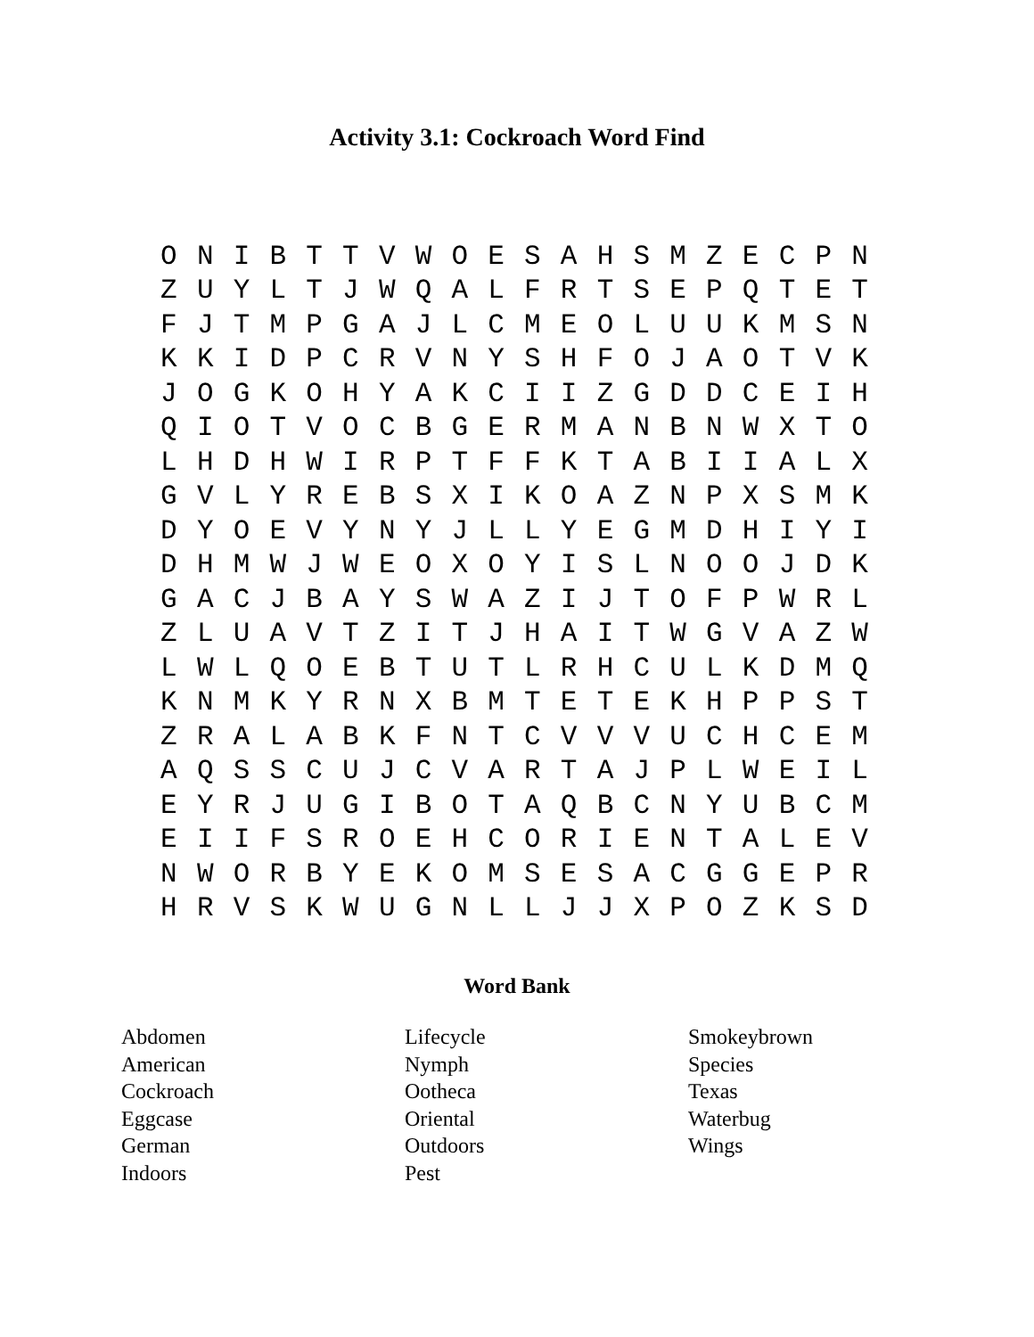Activity 3.1: Cockroach Word Find
| O | N | I | B | T | T | V | W | O | E | S | A | H | S | M | Z | E | C | P | N |
| Z | U | Y | L | T | J | W | Q | A | L | F | R | T | S | E | P | Q | T | E | T |
| F | J | T | M | P | G | A | J | L | C | M | E | O | L | U | U | K | M | S | N |
| K | K | I | D | P | C | R | V | N | Y | S | H | F | O | J | A | O | T | V | K |
| J | O | G | K | O | H | Y | A | K | C | I | I | Z | G | D | D | C | E | I | H |
| Q | I | O | T | V | O | C | B | G | E | R | M | A | N | B | N | W | X | T | O |
| L | H | D | H | W | I | R | P | T | F | F | K | T | A | B | I | I | A | L | X |
| G | V | L | Y | R | E | B | S | X | I | K | O | A | Z | N | P | X | S | M | K |
| D | Y | O | E | V | Y | N | Y | J | L | L | Y | E | G | M | D | H | I | Y | I |
| D | H | M | W | J | W | E | O | X | O | Y | I | S | L | N | O | O | J | D | K |
| G | A | C | J | B | A | Y | S | W | A | Z | I | J | T | O | F | P | W | R | L |
| Z | L | U | A | V | T | Z | I | T | J | H | A | I | T | W | G | V | A | Z | W |
| L | W | L | Q | O | E | B | T | U | T | L | R | H | C | U | L | K | D | M | Q |
| K | N | M | K | Y | R | N | X | B | M | T | E | T | E | K | H | P | P | S | T |
| Z | R | A | L | A | B | K | F | N | T | C | V | V | V | U | C | H | C | E | M |
| A | Q | S | S | C | U | J | C | V | A | R | T | A | J | P | L | W | E | I | L |
| E | Y | R | J | U | G | I | B | O | T | A | Q | B | C | N | Y | U | B | C | M |
| E | I | I | F | S | R | O | E | H | C | O | R | I | E | N | T | A | L | E | V |
| N | W | O | R | B | Y | E | K | O | M | S | E | S | A | C | G | G | E | P | R |
| H | R | V | S | K | W | U | G | N | L | L | J | J | X | P | O | Z | K | S | D |
Word Bank
Abdomen
American
Cockroach
Eggcase
German
Indoors
Lifecycle
Nymph
Ootheca
Oriental
Outdoors
Pest
Smokeybrown
Species
Texas
Waterbug
Wings